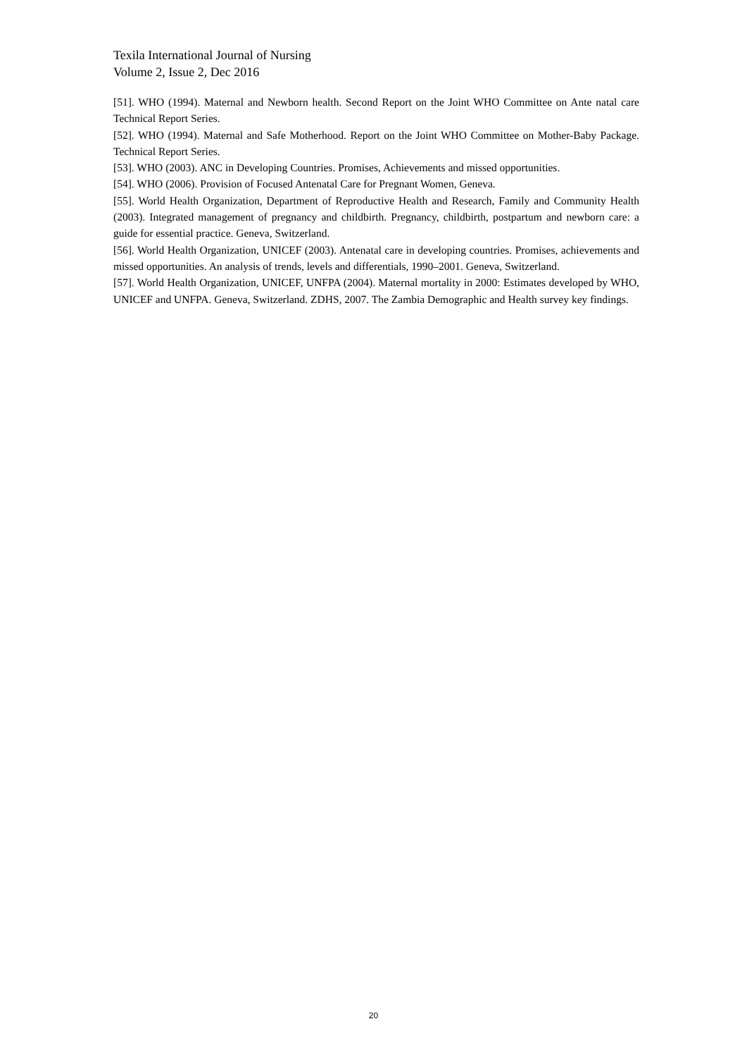Texila International Journal of Nursing
Volume 2, Issue 2, Dec 2016
[51]. WHO (1994). Maternal and Newborn health. Second Report on the Joint WHO Committee on Ante natal care Technical Report Series.
[52]. WHO (1994). Maternal and Safe Motherhood. Report on the Joint WHO Committee on Mother-Baby Package. Technical Report Series.
[53]. WHO (2003). ANC in Developing Countries. Promises, Achievements and missed opportunities.
[54]. WHO (2006). Provision of Focused Antenatal Care for Pregnant Women, Geneva.
[55]. World Health Organization, Department of Reproductive Health and Research, Family and Community Health (2003). Integrated management of pregnancy and childbirth. Pregnancy, childbirth, postpartum and newborn care: a guide for essential practice. Geneva, Switzerland.
[56]. World Health Organization, UNICEF (2003). Antenatal care in developing countries. Promises, achievements and missed opportunities. An analysis of trends, levels and differentials, 1990–2001. Geneva, Switzerland.
[57]. World Health Organization, UNICEF, UNFPA (2004). Maternal mortality in 2000: Estimates developed by WHO, UNICEF and UNFPA. Geneva, Switzerland. ZDHS, 2007. The Zambia Demographic and Health survey key findings.
20